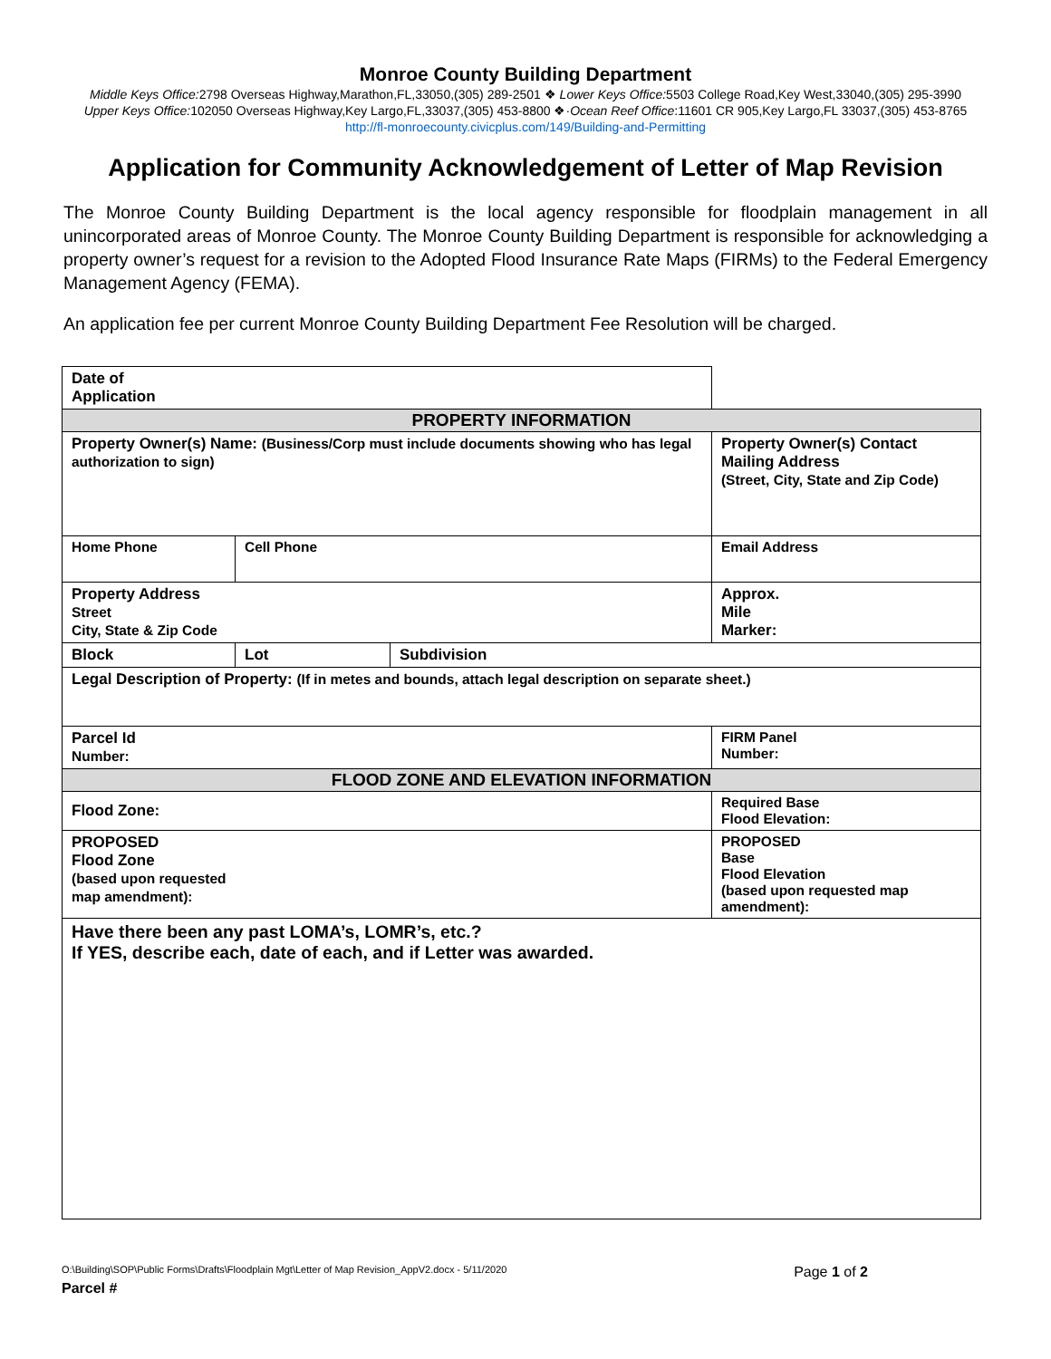Monroe County Building Department
Middle Keys Office: 2798 Overseas Highway,Marathon,FL,33050,(305) 289-2501 ❖ Lower Keys Office: 5503 College Road,Key West,33040,(305) 295-3990
Upper Keys Office: 102050 Overseas Highway,Key Largo,FL,33037,(305) 453-8800 ❖·Ocean Reef Office:11601 CR 905,Key Largo,FL 33037,(305) 453-8765
http://fl-monroecounty.civicplus.com/149/Building-and-Permitting
Application for Community Acknowledgement of Letter of Map Revision
The Monroe County Building Department is the local agency responsible for floodplain management in all unincorporated areas of Monroe County. The Monroe County Building Department is responsible for acknowledging a property owner’s request for a revision to the Adopted Flood Insurance Rate Maps (FIRMs) to the Federal Emergency Management Agency (FEMA).
An application fee per current Monroe County Building Department Fee Resolution will be charged.
| Date of Application | | | | | |
| PROPERTY INFORMATION | | | | | |
| Property Owner(s) Name: (Business/Corp must include documents showing who has legal authorization to sign) | | | Property Owner(s) Contact Mailing Address (Street, City, State and Zip Code) | | |
| Home Phone | Cell Phone | | Email Address | | |
| Property Address Street City, State & Zip Code | | | | | Approx. Mile Marker: |
| Block | Lot | Subdivision | | | |
| Legal Description of Property: (If in metes and bounds, attach legal description on separate sheet.) | | | | | |
| Parcel Id Number: | | | | FIRM Panel Number: | |
| FLOOD ZONE AND ELEVATION INFORMATION | | | | | |
| Flood Zone: | | | | Required Base Flood Elevation: | |
| PROPOSED Flood Zone (based upon requested map amendment): | | | | PROPOSED Base Flood Elevation (based upon requested map amendment): | |
| Have there been any past LOMA’s, LOMR’s, etc.? If YES, describe each, date of each, and if Letter was awarded. | | | | | |
O:\Building\SOP\Public Forms\Drafts\Floodplain Mgt\Letter of Map Revision_AppV2.docx - 5/11/2020 Page 1 of 2
Parcel #